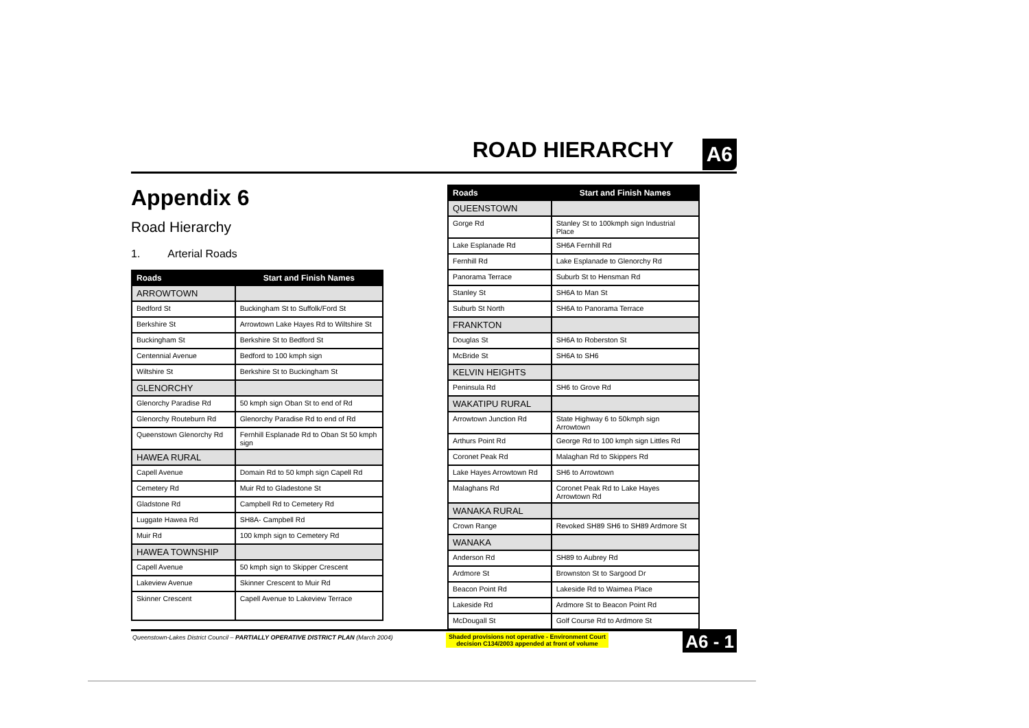ROAD HIERARCHY A6
Appendix 6
Road Hierarchy
1. Arterial Roads
| Roads | Start and Finish Names |
| --- | --- |
| ARROWTOWN | |
| Bedford St | Buckingham St to Suffolk/Ford St |
| Berkshire St | Arrowtown Lake Hayes Rd to Wiltshire St |
| Buckingham St | Berkshire St to Bedford St |
| Centennial Avenue | Bedford to 100 kmph sign |
| Wiltshire St | Berkshire St to Buckingham St |
| GLENORCHY | |
| Glenorchy Paradise Rd | 50 kmph sign Oban St to end of Rd |
| Glenorchy Routeburn Rd | Glenorchy Paradise Rd to end of Rd |
| Queenstown Glenorchy Rd | Fernhill Esplanade Rd to Oban St 50 kmph sign |
| HAWEA RURAL | |
| Capell Avenue | Domain Rd to 50 kmph sign Capell Rd |
| Cemetery Rd | Muir Rd to Gladestone St |
| Gladstone Rd | Campbell Rd to Cemetery Rd |
| Luggate Hawea Rd | SH8A- Campbell Rd |
| Muir Rd | 100 kmph sign to Cemetery Rd |
| HAWEA TOWNSHIP | |
| Capell Avenue | 50 kmph sign to Skipper Crescent |
| Lakeview Avenue | Skinner Crescent to Muir Rd |
| Skinner Crescent | Capell Avenue to Lakeview Terrace |
| Roads | Start and Finish Names |
| --- | --- |
| QUEENSTOWN | |
| Gorge Rd | Stanley St to 100kmph sign Industrial Place |
| Lake Esplanade Rd | SH6A Fernhill Rd |
| Fernhill Rd | Lake Esplanade to Glenorchy Rd |
| Panorama Terrace | Suburb St to Hensman Rd |
| Stanley St | SH6A to Man St |
| Suburb St North | SH6A to Panorama Terrace |
| FRANKTON | |
| Douglas St | SH6A to Roberston St |
| McBride St | SH6A to SH6 |
| KELVIN HEIGHTS | |
| Peninsula Rd | SH6 to Grove Rd |
| WAKATIPU RURAL | |
| Arrowtown Junction Rd | State Highway 6 to 50kmph sign Arrowtown |
| Arthurs Point Rd | George Rd to 100 kmph sign Littles Rd |
| Coronet Peak Rd | Malaghan Rd to Skippers Rd |
| Lake Hayes Arrowtown Rd | SH6 to Arrowtown |
| Malaghans Rd | Coronet Peak Rd to Lake Hayes Arrowtown Rd |
| WANAKA RURAL | |
| Crown Range | Revoked SH89 SH6 to SH89 Ardmore St |
| WANAKA | |
| Anderson Rd | SH89 to Aubrey Rd |
| Ardmore St | Brownston St to Sargood Dr |
| Beacon Point Rd | Lakeside Rd to Waimea Place |
| Lakeside Rd | Ardmore St to Beacon Point Rd |
| McDougall St | Golf Course Rd to Ardmore St |
Queenstown-Lakes District Council – PARTIALLY OPERATIVE DISTRICT PLAN (March 2004)
Shaded provisions not operative - Environment Court
decision C134/2003 appended at front of volume
A6 - 1